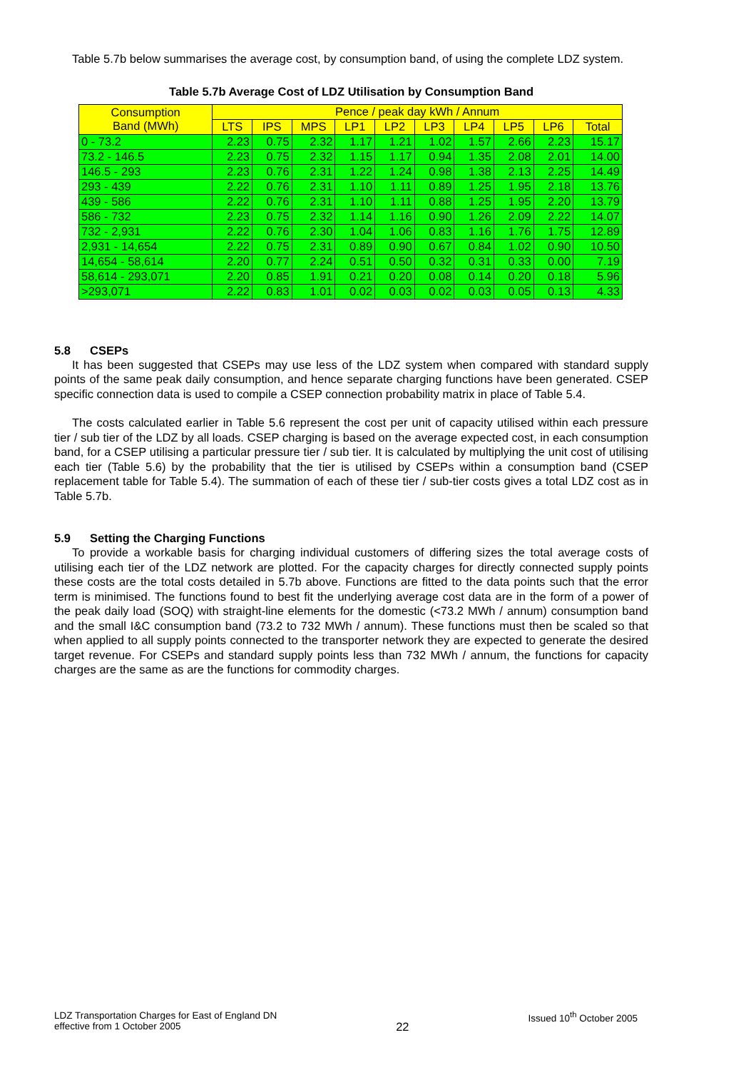Table 5.7b below summarises the average cost, by consumption band, of using the complete LDZ system.
Table 5.7b Average Cost of LDZ Utilisation by Consumption Band
| Consumption Band (MWh) | Pence / peak day kWh / Annum | | | | | | | | | |
| --- | --- | --- | --- | --- | --- | --- | --- | --- | --- | --- |
| | LTS | IPS | MPS | LP1 | LP2 | LP3 | LP4 | LP5 | LP6 | Total |
| 0 - 73.2 | 2.23 | 0.75 | 2.32 | 1.17 | 1.21 | 1.02 | 1.57 | 2.66 | 2.23 | 15.17 |
| 73.2 - 146.5 | 2.23 | 0.75 | 2.32 | 1.15 | 1.17 | 0.94 | 1.35 | 2.08 | 2.01 | 14.00 |
| 146.5 - 293 | 2.23 | 0.76 | 2.31 | 1.22 | 1.24 | 0.98 | 1.38 | 2.13 | 2.25 | 14.49 |
| 293 - 439 | 2.22 | 0.76 | 2.31 | 1.10 | 1.11 | 0.89 | 1.25 | 1.95 | 2.18 | 13.76 |
| 439 - 586 | 2.22 | 0.76 | 2.31 | 1.10 | 1.11 | 0.88 | 1.25 | 1.95 | 2.20 | 13.79 |
| 586 - 732 | 2.23 | 0.75 | 2.32 | 1.14 | 1.16 | 0.90 | 1.26 | 2.09 | 2.22 | 14.07 |
| 732 - 2,931 | 2.22 | 0.76 | 2.30 | 1.04 | 1.06 | 0.83 | 1.16 | 1.76 | 1.75 | 12.89 |
| 2,931 - 14,654 | 2.22 | 0.75 | 2.31 | 0.89 | 0.90 | 0.67 | 0.84 | 1.02 | 0.90 | 10.50 |
| 14,654 - 58,614 | 2.20 | 0.77 | 2.24 | 0.51 | 0.50 | 0.32 | 0.31 | 0.33 | 0.00 | 7.19 |
| 58,614 - 293,071 | 2.20 | 0.85 | 1.91 | 0.21 | 0.20 | 0.08 | 0.14 | 0.20 | 0.18 | 5.96 |
| >293,071 | 2.22 | 0.83 | 1.01 | 0.02 | 0.03 | 0.02 | 0.03 | 0.05 | 0.13 | 4.33 |
5.8 CSEPs
It has been suggested that CSEPs may use less of the LDZ system when compared with standard supply points of the same peak daily consumption, and hence separate charging functions have been generated. CSEP specific connection data is used to compile a CSEP connection probability matrix in place of Table 5.4.
The costs calculated earlier in Table 5.6 represent the cost per unit of capacity utilised within each pressure tier / sub tier of the LDZ by all loads. CSEP charging is based on the average expected cost, in each consumption band, for a CSEP utilising a particular pressure tier / sub tier. It is calculated by multiplying the unit cost of utilising each tier (Table 5.6) by the probability that the tier is utilised by CSEPs within a consumption band (CSEP replacement table for Table 5.4). The summation of each of these tier / sub-tier costs gives a total LDZ cost as in Table 5.7b.
5.9 Setting the Charging Functions
To provide a workable basis for charging individual customers of differing sizes the total average costs of utilising each tier of the LDZ network are plotted. For the capacity charges for directly connected supply points these costs are the total costs detailed in 5.7b above. Functions are fitted to the data points such that the error term is minimised. The functions found to best fit the underlying average cost data are in the form of a power of the peak daily load (SOQ) with straight-line elements for the domestic (<73.2 MWh / annum) consumption band and the small I&C consumption band (73.2 to 732 MWh / annum). These functions must then be scaled so that when applied to all supply points connected to the transporter network they are expected to generate the desired target revenue. For CSEPs and standard supply points less than 732 MWh / annum, the functions for capacity charges are the same as are the functions for commodity charges.
LDZ Transportation Charges for East of England DN
effective from 1 October 2005
22
Issued 10<sup>th</sup> October 2005